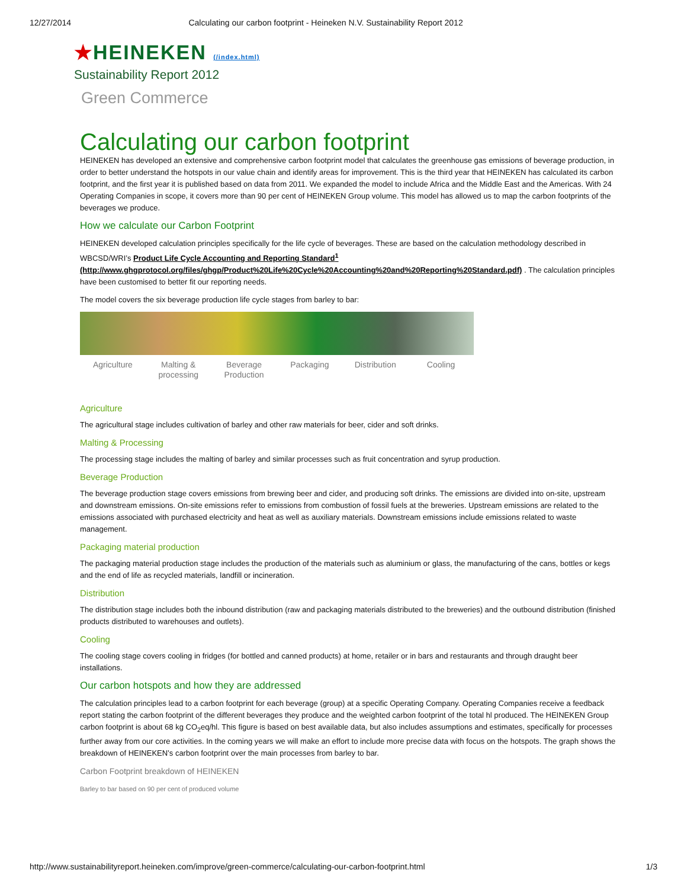12/27/2014 Calculating our carbon footprint - Heineken N.V. Sustainability Report 2012
★HEINEKEN (/index.html)
Sustainability Report 2012
Green Commerce
Calculating our carbon footprint
HEINEKEN has developed an extensive and comprehensive carbon footprint model that calculates the greenhouse gas emissions of beverage production, in order to better understand the hotspots in our value chain and identify areas for improvement. This is the third year that HEINEKEN has calculated its carbon footprint, and the first year it is published based on data from 2011. We expanded the model to include Africa and the Middle East and the Americas. With 24 Operating Companies in scope, it covers more than 90 per cent of HEINEKEN Group volume. This model has allowed us to map the carbon footprints of the beverages we produce.
How we calculate our Carbon Footprint
HEINEKEN developed calculation principles specifically for the life cycle of beverages. These are based on the calculation methodology described in WBCSD/WRI’s Product Life Cycle Accounting and Reporting Standard<sup>1</sup> (http://www.ghgprotocol.org/files/ghgp/Product%20Life%20Cycle%20Accounting%20and%20Reporting%20Standard.pdf) . The calculation principles have been customised to better fit our reporting needs.
The model covers the six beverage production life cycle stages from barley to bar:
Agriculture Malting & processing Beverage Production Packaging Distribution Cooling
Agriculture
The agricultural stage includes cultivation of barley and other raw materials for beer, cider and soft drinks.
Malting & Processing
The processing stage includes the malting of barley and similar processes such as fruit concentration and syrup production.
Beverage Production
The beverage production stage covers emissions from brewing beer and cider, and producing soft drinks. The emissions are divided into on-site, upstream and downstream emissions. On-site emissions refer to emissions from combustion of fossil fuels at the breweries. Upstream emissions are related to the emissions associated with purchased electricity and heat as well as auxiliary materials. Downstream emissions include emissions related to waste management.
Packaging material production
The packaging material production stage includes the production of the materials such as aluminium or glass, the manufacturing of the cans, bottles or kegs and the end of life as recycled materials, landfill or incineration.
Distribution
The distribution stage includes both the inbound distribution (raw and packaging materials distributed to the breweries) and the outbound distribution (finished products distributed to warehouses and outlets).
Cooling
The cooling stage covers cooling in fridges (for bottled and canned products) at home, retailer or in bars and restaurants and through draught beer installations.
Our carbon hotspots and how they are addressed
The calculation principles lead to a carbon footprint for each beverage (group) at a specific Operating Company. Operating Companies receive a feedback report stating the carbon footprint of the different beverages they produce and the weighted carbon footprint of the total hl produced. The HEINEKEN Group carbon footprint is about 68 kg CO<sub>2</sub>eq/hl. This figure is based on best available data, but also includes assumptions and estimates, specifically for processes further away from our core activities. In the coming years we will make an effort to include more precise data with focus on the hotspots. The graph shows the breakdown of HEINEKEN’s carbon footprint over the main processes from barley to bar.
Carbon Footprint breakdown of HEINEKEN
Barley to bar based on 90 per cent of produced volume
http://www.sustainabilityreport.heineken.com/improve/green-commerce/calculating-our-carbon-footprint.html 1/3